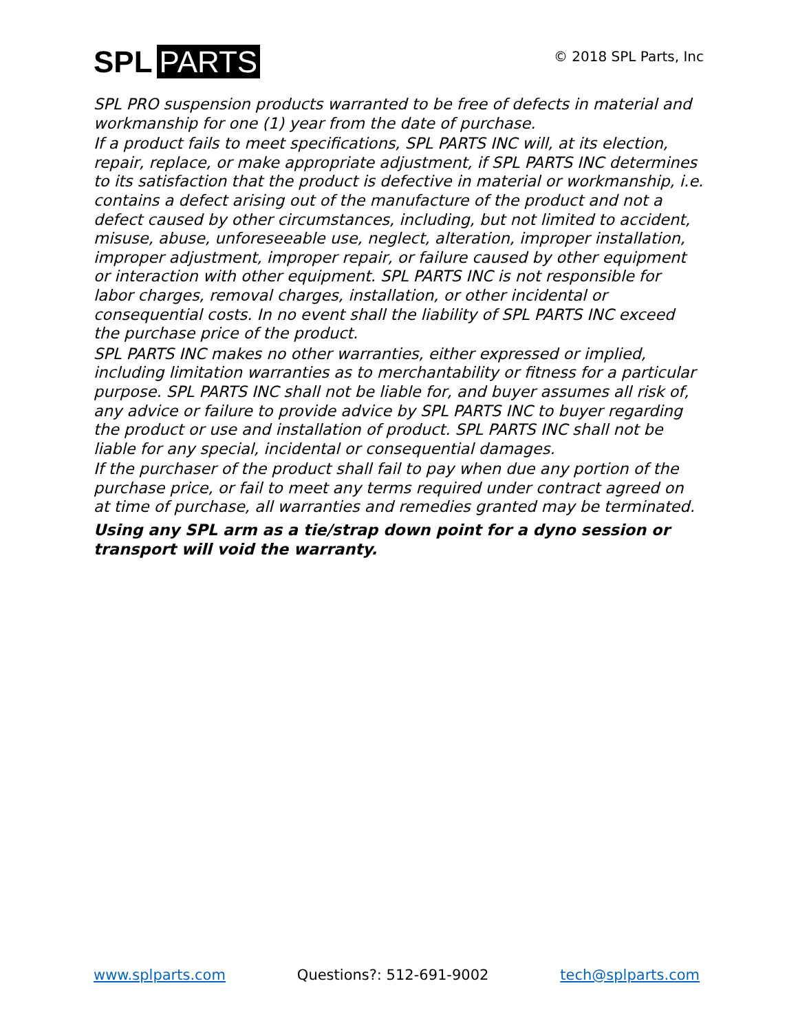SPL PARTS © 2018 SPL Parts, Inc
SPL PRO suspension products warranted to be free of defects in material and workmanship for one (1) year from the date of purchase.
If a product fails to meet specifications, SPL PARTS INC will, at its election, repair, replace, or make appropriate adjustment, if SPL PARTS INC determines to its satisfaction that the product is defective in material or workmanship, i.e. contains a defect arising out of the manufacture of the product and not a defect caused by other circumstances, including, but not limited to accident, misuse, abuse, unforeseeable use, neglect, alteration, improper installation, improper adjustment, improper repair, or failure caused by other equipment or interaction with other equipment. SPL PARTS INC is not responsible for labor charges, removal charges, installation, or other incidental or consequential costs. In no event shall the liability of SPL PARTS INC exceed the purchase price of the product.
SPL PARTS INC makes no other warranties, either expressed or implied, including limitation warranties as to merchantability or fitness for a particular purpose. SPL PARTS INC shall not be liable for, and buyer assumes all risk of, any advice or failure to provide advice by SPL PARTS INC to buyer regarding the product or use and installation of product. SPL PARTS INC shall not be liable for any special, incidental or consequential damages.
If the purchaser of the product shall fail to pay when due any portion of the purchase price, or fail to meet any terms required under contract agreed on at time of purchase, all warranties and remedies granted may be terminated.
Using any SPL arm as a tie/strap down point for a dyno session or transport will void the warranty.
www.splparts.com Questions?: 512-691-9002 tech@splparts.com